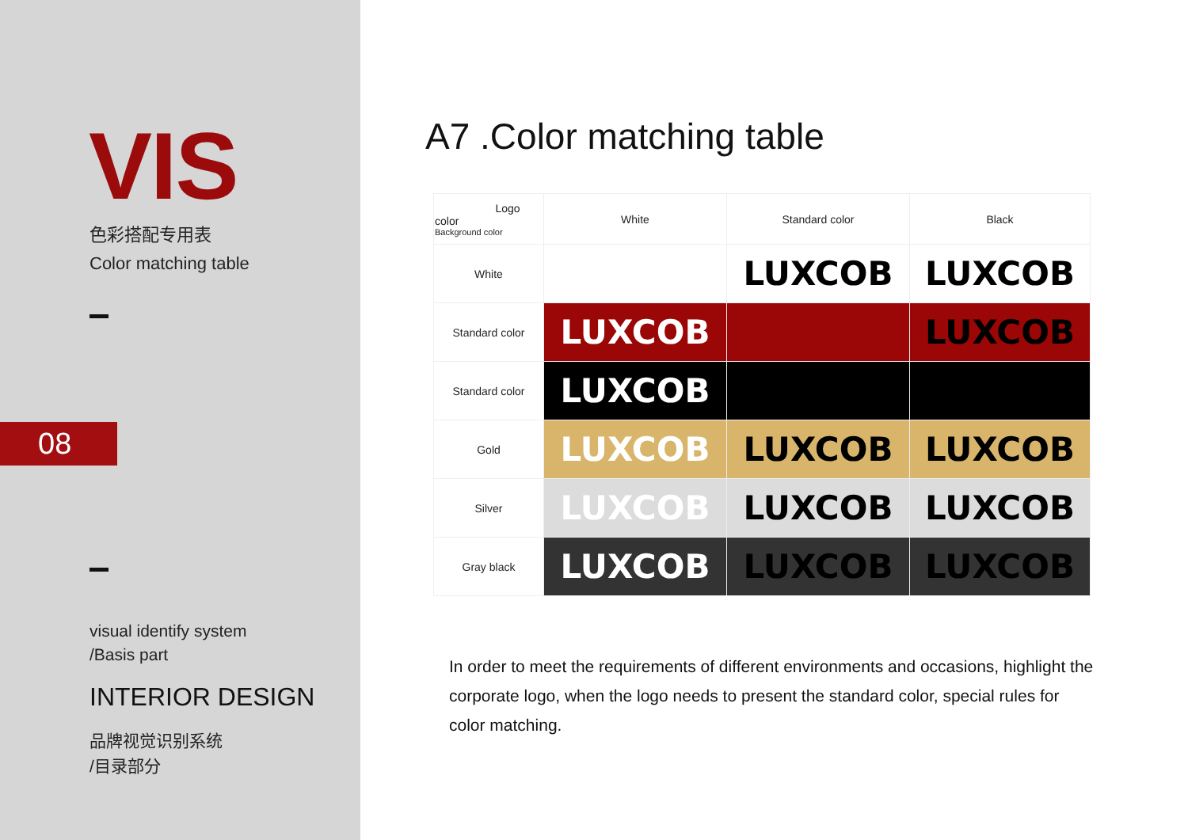VIS
色彩搭配专用表
Color matching table
08
visual identify system
/Basis part
INTERIOR DESIGN
品牌视觉识别系统
/目录部分
A7 .Color matching table
| Logo color Background color | White | Standard color | Black |
| --- | --- | --- | --- |
| White | | LUXCOB | LUXCOB |
| Standard color | LUXCOB | | LUXCOB |
| Standard color | LUXCOB | | |
| Gold | LUXCOB | LUXCOB | LUXCOB |
| Silver | LUXCOB | LUXCOB | LUXCOB |
| Gray black | LUXCOB | LUXCOB | LUXCOB |
In order to meet the requirements of different environments and occasions, highlight the corporate logo, when the logo needs to present the standard color, special rules for color matching.